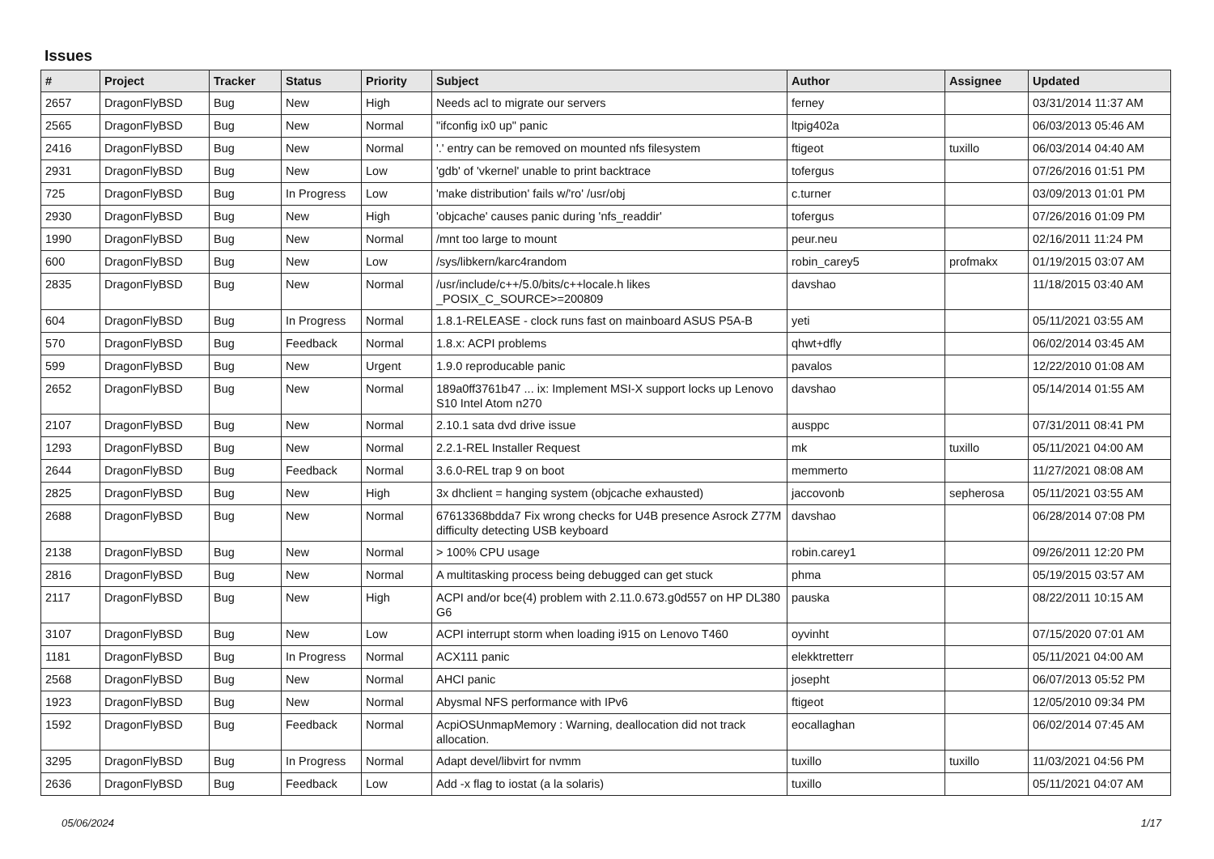Issues
| # | Project | Tracker | Status | Priority | Subject | Author | Assignee | Updated |
| --- | --- | --- | --- | --- | --- | --- | --- | --- |
| 2657 | DragonFlyBSD | Bug | New | High | Needs acl to migrate our servers | ferney | | 03/31/2014 11:37 AM |
| 2565 | DragonFlyBSD | Bug | New | Normal | "ifconfig ix0 up" panic | ltpig402a | | 06/03/2013 05:46 AM |
| 2416 | DragonFlyBSD | Bug | New | Normal | '.' entry can be removed on mounted nfs filesystem | ftigeot | tuxillo | 06/03/2014 04:40 AM |
| 2931 | DragonFlyBSD | Bug | New | Low | 'gdb' of 'vkernel' unable to print backtrace | tofergus | | 07/26/2016 01:51 PM |
| 725 | DragonFlyBSD | Bug | In Progress | Low | 'make distribution' fails w/'ro' /usr/obj | c.turner | | 03/09/2013 01:01 PM |
| 2930 | DragonFlyBSD | Bug | New | High | 'objcache' causes panic during 'nfs_readdir' | tofergus | | 07/26/2016 01:09 PM |
| 1990 | DragonFlyBSD | Bug | New | Normal | /mnt too large to mount | peur.neu | | 02/16/2011 11:24 PM |
| 600 | DragonFlyBSD | Bug | New | Low | /sys/libkern/karc4random | robin_carey5 | profmakx | 01/19/2015 03:07 AM |
| 2835 | DragonFlyBSD | Bug | New | Normal | /usr/include/c++/5.0/bits/c++locale.h likes _POSIX_C_SOURCE>=200809 | davshao | | 11/18/2015 03:40 AM |
| 604 | DragonFlyBSD | Bug | In Progress | Normal | 1.8.1-RELEASE - clock runs fast on mainboard ASUS P5A-B | yeti | | 05/11/2021 03:55 AM |
| 570 | DragonFlyBSD | Bug | Feedback | Normal | 1.8.x: ACPI problems | qhwt+dfly | | 06/02/2014 03:45 AM |
| 599 | DragonFlyBSD | Bug | New | Urgent | 1.9.0 reproducable panic | pavalos | | 12/22/2010 01:08 AM |
| 2652 | DragonFlyBSD | Bug | New | Normal | 189a0ff3761b47 ... ix: Implement MSI-X support locks up Lenovo S10 Intel Atom n270 | davshao | | 05/14/2014 01:55 AM |
| 2107 | DragonFlyBSD | Bug | New | Normal | 2.10.1 sata dvd drive issue | ausppc | | 07/31/2011 08:41 PM |
| 1293 | DragonFlyBSD | Bug | New | Normal | 2.2.1-REL Installer Request | mk | tuxillo | 05/11/2021 04:00 AM |
| 2644 | DragonFlyBSD | Bug | Feedback | Normal | 3.6.0-REL trap 9 on boot | memmerto | | 11/27/2021 08:08 AM |
| 2825 | DragonFlyBSD | Bug | New | High | 3x dhclient = hanging system (objcache exhausted) | jaccovonb | sepherosa | 05/11/2021 03:55 AM |
| 2688 | DragonFlyBSD | Bug | New | Normal | 67613368bdda7 Fix wrong checks for U4B presence Asrock Z77M difficulty detecting USB keyboard | davshao | | 06/28/2014 07:08 PM |
| 2138 | DragonFlyBSD | Bug | New | Normal | > 100% CPU usage | robin.carey1 | | 09/26/2011 12:20 PM |
| 2816 | DragonFlyBSD | Bug | New | Normal | A multitasking process being debugged can get stuck | phma | | 05/19/2015 03:57 AM |
| 2117 | DragonFlyBSD | Bug | New | High | ACPI and/or bce(4) problem with 2.11.0.673.g0d557 on HP DL380 G6 | pauska | | 08/22/2011 10:15 AM |
| 3107 | DragonFlyBSD | Bug | New | Low | ACPI interrupt storm when loading i915 on Lenovo T460 | oyvinht | | 07/15/2020 07:01 AM |
| 1181 | DragonFlyBSD | Bug | In Progress | Normal | ACX111 panic | elekktretterr | | 05/11/2021 04:00 AM |
| 2568 | DragonFlyBSD | Bug | New | Normal | AHCI panic | josepht | | 06/07/2013 05:52 PM |
| 1923 | DragonFlyBSD | Bug | New | Normal | Abysmal NFS performance with IPv6 | ftigeot | | 12/05/2010 09:34 PM |
| 1592 | DragonFlyBSD | Bug | Feedback | Normal | AcpiOSUnmapMemory : Warning, deallocation did not track allocation. | eocallaghan | | 06/02/2014 07:45 AM |
| 3295 | DragonFlyBSD | Bug | In Progress | Normal | Adapt devel/libvirt for nvmm | tuxillo | tuxillo | 11/03/2021 04:56 PM |
| 2636 | DragonFlyBSD | Bug | Feedback | Low | Add -x flag to iostat (a la solaris) | tuxillo | | 05/11/2021 04:07 AM |
05/06/2024 1/17